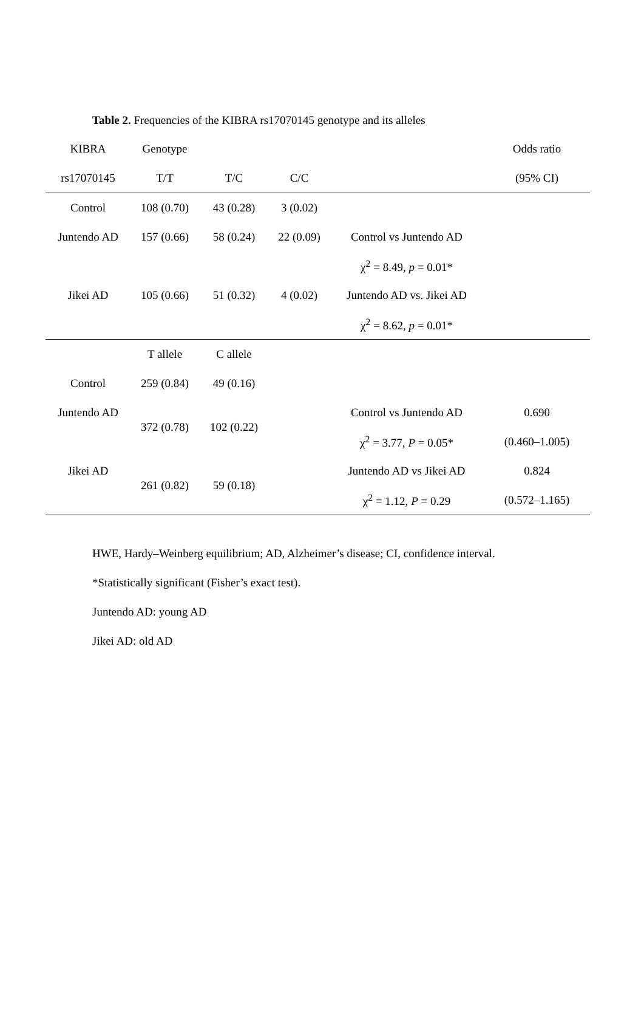Table 2. Frequencies of the KIBRA rs17070145 genotype and its alleles
| KIBRA | Genotype | | | | Odds ratio |
| --- | --- | --- | --- | --- | --- |
| rs17070145 | T/T | T/C | C/C | | (95% CI) |
| Control | 108 (0.70) | 43 (0.28) | 3 (0.02) | | |
| Juntendo AD | 157 (0.66) | 58 (0.24) | 22 (0.09) | Control vs Juntendo AD | |
| | | | | χ<sup>2</sup> = 8.49, p = 0.01* | |
| Jikei AD | 105 (0.66) | 51 (0.32) | 4 (0.02) | Juntendo AD vs. Jikei AD | |
| | | | | χ<sup>2</sup> = 8.62, p = 0.01* | |
| | T allele | C allele | | | |
| Control | 259 (0.84) | 49 (0.16) | | | |
| Juntendo AD | 372 (0.78) | 102 (0.22) | | Control vs Juntendo AD | 0.690 |
| | | | | χ<sup>2</sup> = 3.77, P = 0.05* | (0.460–1.005) |
| Jikei AD | 261 (0.82) | 59 (0.18) | | Juntendo AD vs Jikei AD | 0.824 |
| | | | | χ<sup>2</sup> = 1.12, P = 0.29 | (0.572–1.165) |
HWE, Hardy–Weinberg equilibrium; AD, Alzheimer’s disease; CI, confidence interval.
*Statistically significant (Fisher’s exact test).
Juntendo AD: young AD
Jikei AD: old AD